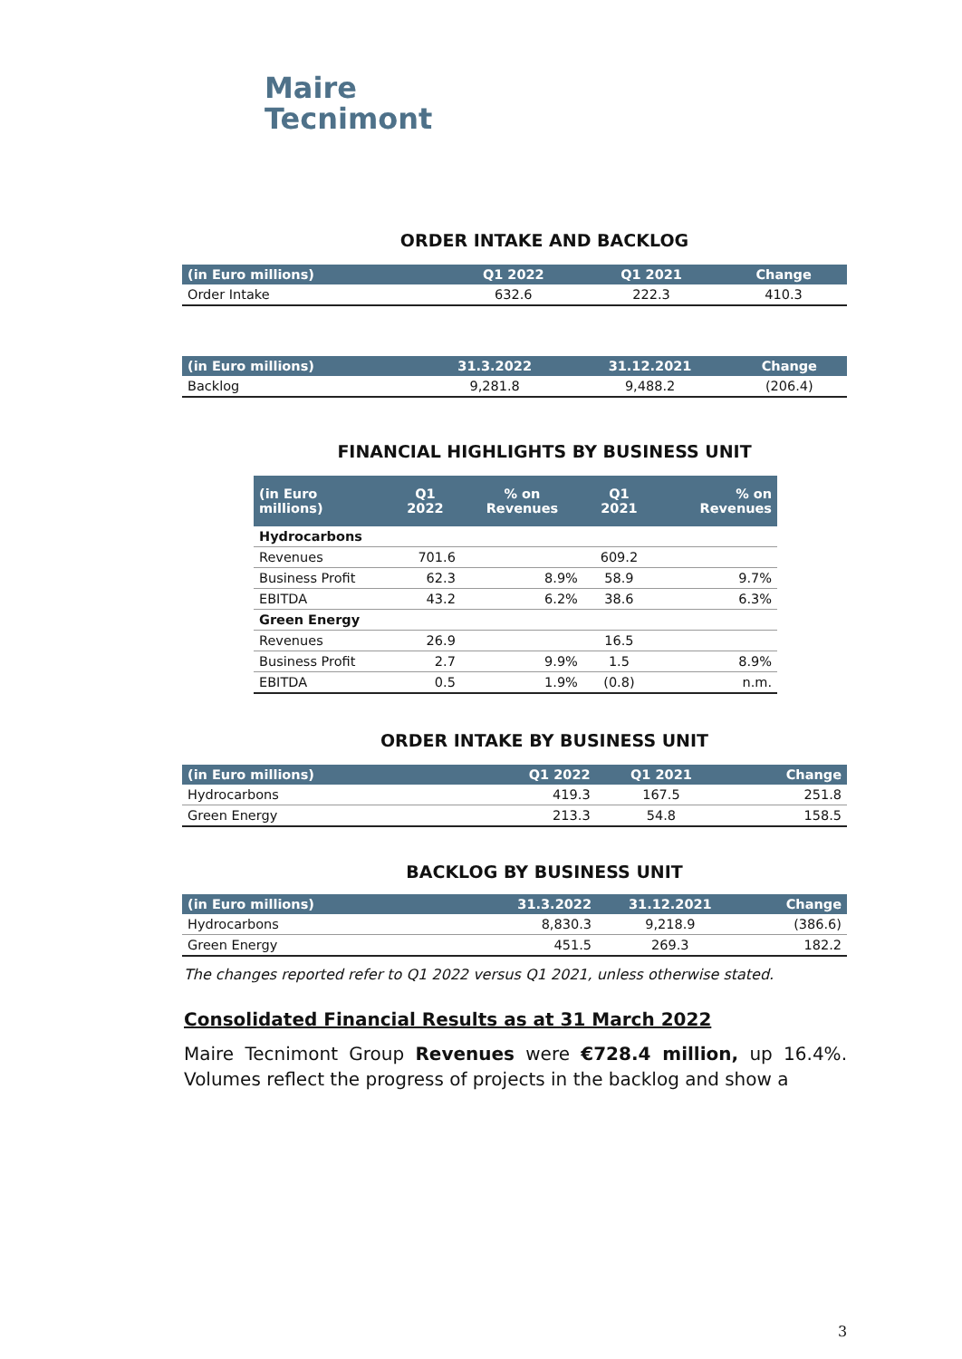Maire
Tecnimont
ORDER INTAKE AND BACKLOG
| (in Euro millions) | Q1 2022 | Q1 2021 | Change |
| --- | --- | --- | --- |
| Order Intake | 632.6 | 222.3 | 410.3 |
| (in Euro millions) | 31.3.2022 | 31.12.2021 | Change |
| --- | --- | --- | --- |
| Backlog | 9,281.8 | 9,488.2 | (206.4) |
FINANCIAL HIGHLIGHTS BY BUSINESS UNIT
| (in Euro millions) | Q1 2022 | % on Revenues | Q1 2021 | % on Revenues |
| --- | --- | --- | --- | --- |
| Hydrocarbons | | | | |
| Revenues | 701.6 | | 609.2 | |
| Business Profit | 62.3 | 8.9% | 58.9 | 9.7% |
| EBITDA | 43.2 | 6.2% | 38.6 | 6.3% |
| Green Energy | | | | |
| Revenues | 26.9 | | 16.5 | |
| Business Profit | 2.7 | 9.9% | 1.5 | 8.9% |
| EBITDA | 0.5 | 1.9% | (0.8) | n.m. |
ORDER INTAKE BY BUSINESS UNIT
| (in Euro millions) | Q1 2022 | Q1 2021 | Change |
| --- | --- | --- | --- |
| Hydrocarbons | 419.3 | 167.5 | 251.8 |
| Green Energy | 213.3 | 54.8 | 158.5 |
BACKLOG BY BUSINESS UNIT
| (in Euro millions) | 31.3.2022 | 31.12.2021 | Change |
| --- | --- | --- | --- |
| Hydrocarbons | 8,830.3 | 9,218.9 | (386.6) |
| Green Energy | 451.5 | 269.3 | 182.2 |
The changes reported refer to Q1 2022 versus Q1 2021, unless otherwise stated.
Consolidated Financial Results as at 31 March 2022
Maire Tecnimont Group Revenues were €728.4 million, up 16.4%. Volumes reflect the progress of projects in the backlog and show a
3